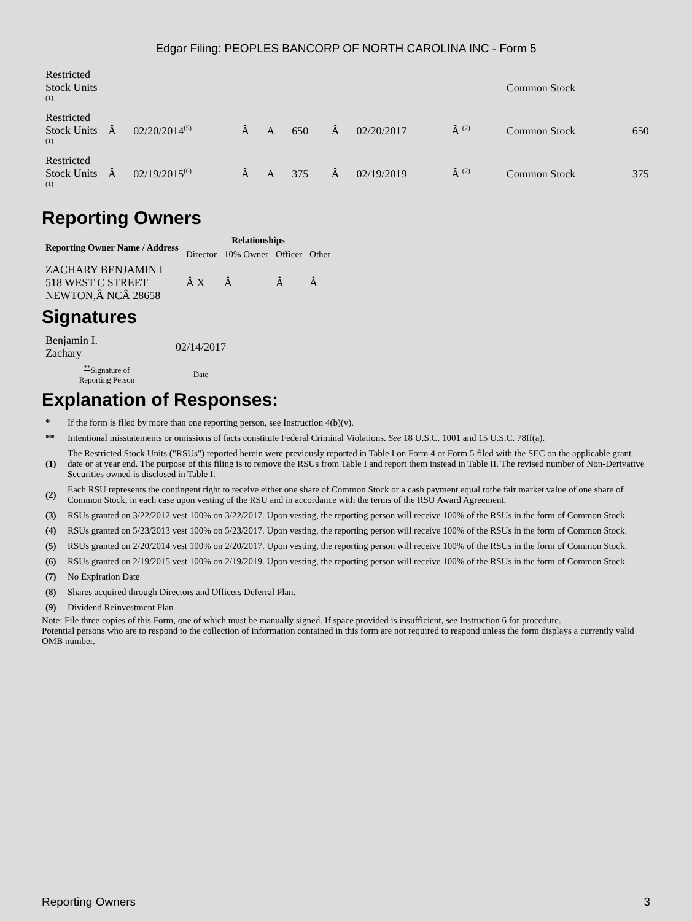Edgar Filing: PEOPLES BANCORP OF NORTH CAROLINA INC - Form 5
| Restricted Stock Units <sup>(1)</sup> | | | | | | | | | | Common Stock | |
| Restricted Stock Units <sup>(1)</sup> | Â | 02/20/2014<sup>(5)</sup> | Â | A | 650 | Â | 02/20/2017 | Â <sup>(7)</sup> | | Common Stock | 650 |
| Restricted Stock Units <sup>(1)</sup> | Â | 02/19/2015<sup>(6)</sup> | Â | A | 375 | Â | 02/19/2019 | Â <sup>(7)</sup> | | Common Stock | 375 |
Reporting Owners
| Reporting Owner Name / Address | Relationships | | | |
| --- | --- | --- | --- | --- |
| | Director | 10% Owner | Officer | Other |
| ZACHARY BENJAMIN I 518 WEST C STREET NEWTON,Â NCÂ 28658 | Â X | Â | Â | Â |
Signatures
| Benjamin I. Zachary | 02/14/2017 |
| <sup>**</sup> Signature of Reporting Person | Date |
Explanation of Responses:
| * | If the form is filed by more than one reporting person, see Instruction 4(b)(v). |
| ** | Intentional misstatements or omissions of facts constitute Federal Criminal Violations. See 18 U.S.C. 1001 and 15 U.S.C. 78ff(a). |
| (1) | The Restricted Stock Units ("RSUs") reported herein were previously reported in Table I on Form 4 or Form 5 filed with the SEC on the applicable grant date or at year end. The purpose of this filing is to remove the RSUs from Table I and report them instead in Table II. The revised number of Non-Derivative Securities owned is disclosed in Table I. |
| (2) | Each RSU represents the contingent right to receive either one share of Common Stock or a cash payment equal tothe fair market value of one share of Common Stock, in each case upon vesting of the RSU and in accordance with the terms of the RSU Award Agreement. |
| (3) | RSUs granted on 3/22/2012 vest 100% on 3/22/2017. Upon vesting, the reporting person will receive 100% of the RSUs in the form of Common Stock. |
| (4) | RSUs granted on 5/23/2013 vest 100% on 5/23/2017. Upon vesting, the reporting person will receive 100% of the RSUs in the form of Common Stock. |
| (5) | RSUs granted on 2/20/2014 vest 100% on 2/20/2017. Upon vesting, the reporting person will receive 100% of the RSUs in the form of Common Stock. |
| (6) | RSUs granted on 2/19/2015 vest 100% on 2/19/2019. Upon vesting, the reporting person will receive 100% of the RSUs in the form of Common Stock. |
| (7) | No Expiration Date |
| (8) | Shares acquired through Directors and Officers Deferral Plan. |
| (9) | Dividend Reinvestment Plan |
Note: File three copies of this Form, one of which must be manually signed. If space provided is insufficient, see Instruction 6 for procedure.
Potential persons who are to respond to the collection of information contained in this form are not required to respond unless the form displays a currently valid OMB number.
Reporting Owners 3